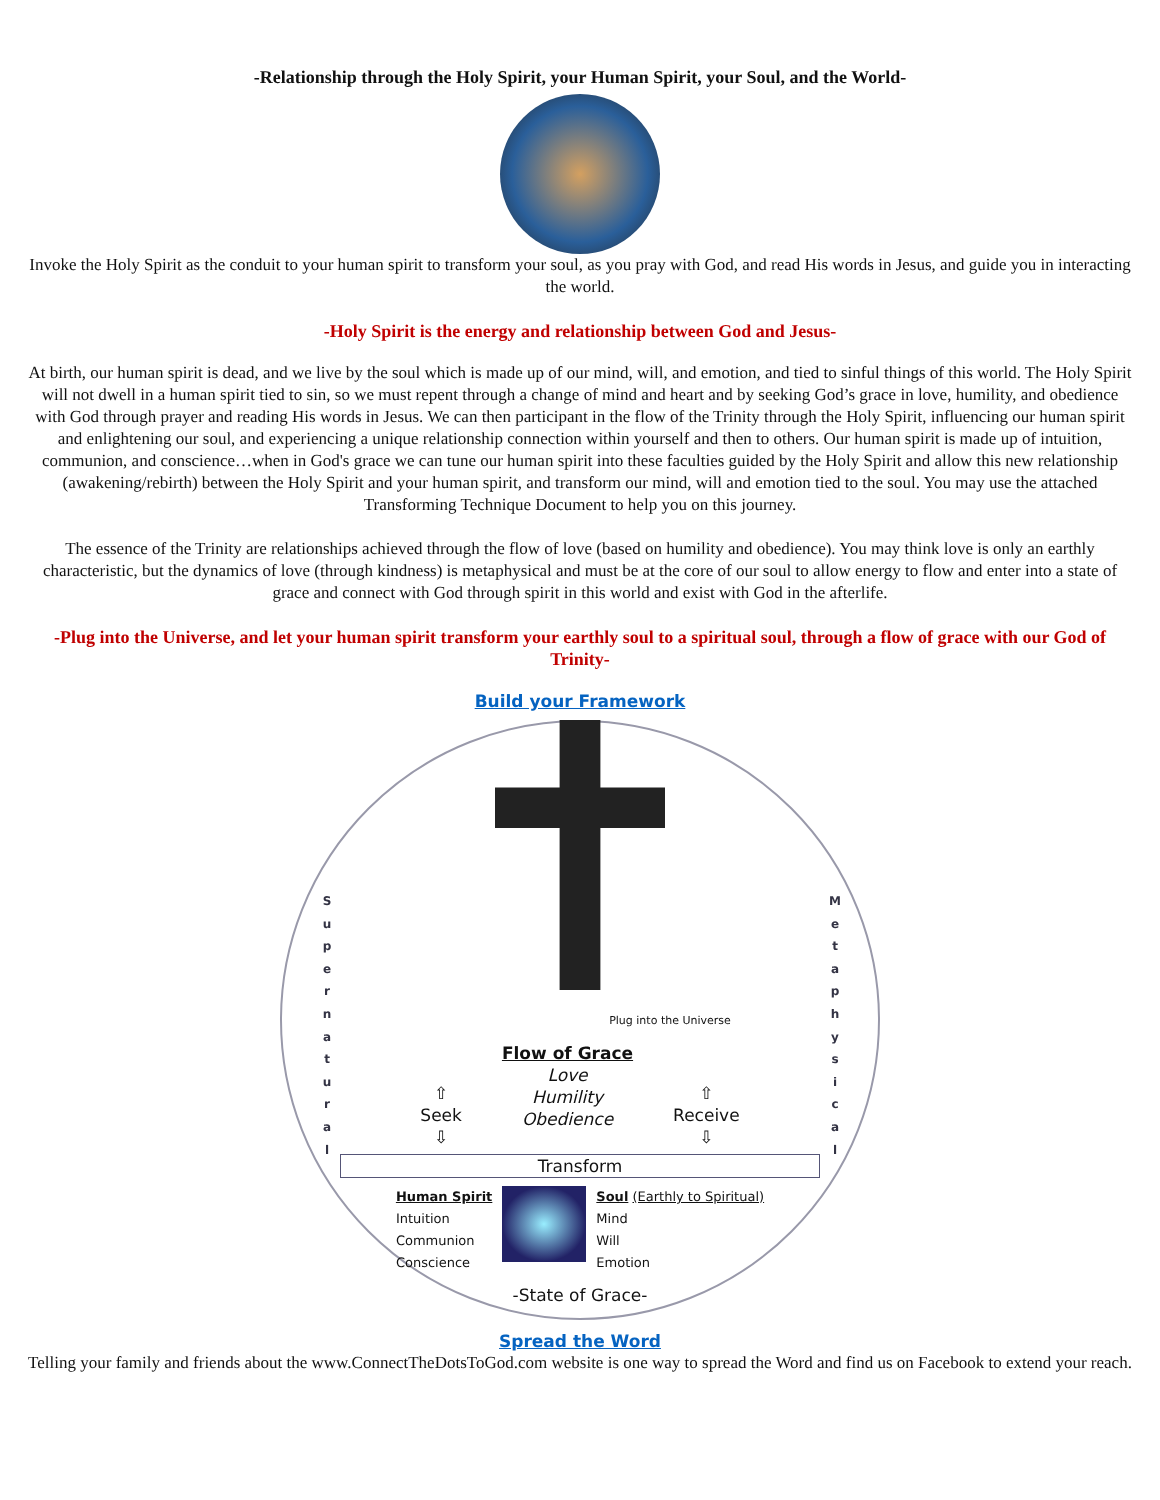-Relationship through the Holy Spirit, your Human Spirit, your Soul, and the World-
Invoke the Holy Spirit as the conduit to your human spirit to transform your soul, as you pray with God, and read His words in Jesus, and guide you in interacting the world.
-Holy Spirit is the energy and relationship between God and Jesus-
At birth, our human spirit is dead, and we live by the soul which is made up of our mind, will, and emotion, and tied to sinful things of this world. The Holy Spirit will not dwell in a human spirit tied to sin, so we must repent through a change of mind and heart and by seeking God’s grace in love, humility, and obedience with God through prayer and reading His words in Jesus. We can then participant in the flow of the Trinity through the Holy Spirit, influencing our human spirit and enlightening our soul, and experiencing a unique relationship connection within yourself and then to others. Our human spirit is made up of intuition, communion, and conscience…when in God's grace we can tune our human spirit into these faculties guided by the Holy Spirit and allow this new relationship (awakening/rebirth) between the Holy Spirit and your human spirit, and transform our mind, will and emotion tied to the soul. You may use the attached Transforming Technique Document to help you on this journey.
The essence of the Trinity are relationships achieved through the flow of love (based on humility and obedience). You may think love is only an earthly characteristic, but the dynamics of love (through kindness) is metaphysical and must be at the core of our soul to allow energy to flow and enter into a state of grace and connect with God through spirit in this world and exist with God in the afterlife.
-Plug into the Universe, and let your human spirit transform your earthly soul to a spiritual soul, through a flow of grace with our God of Trinity-
Build your Framework
S u p e r n a t u r a l
M e t a p h y s i c a l
Plug into the Universe
⇧
Seek
⇩
Flow of Grace
Love
Humility
Obedience
⇧
Receive
⇩
Transform
Human Spirit
Intuition
Communion
Conscience
Soul (Earthly to Spiritual)
Mind
Will
Emotion
-State of Grace-
Spread the Word
Telling your family and friends about the www.ConnectTheDotsToGod.com website is one way to spread the Word and find us on Facebook to extend your reach.